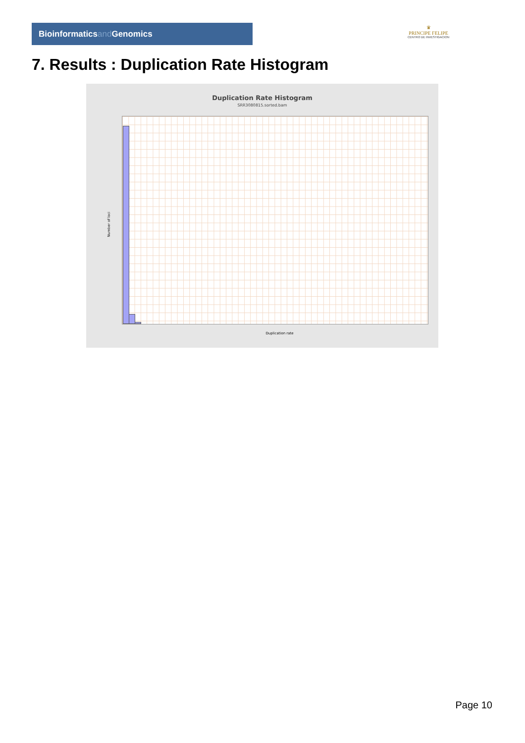Bioinformaticsand Genomics
♛
PRINCIPE FELIPE
CENTRO DE INVESTIGACION
7. Results : Duplication Rate Histogram
Duplication Rate Histogram
SRR3080815.sorted.bam
Number of loci
Duplication rate
Page 10